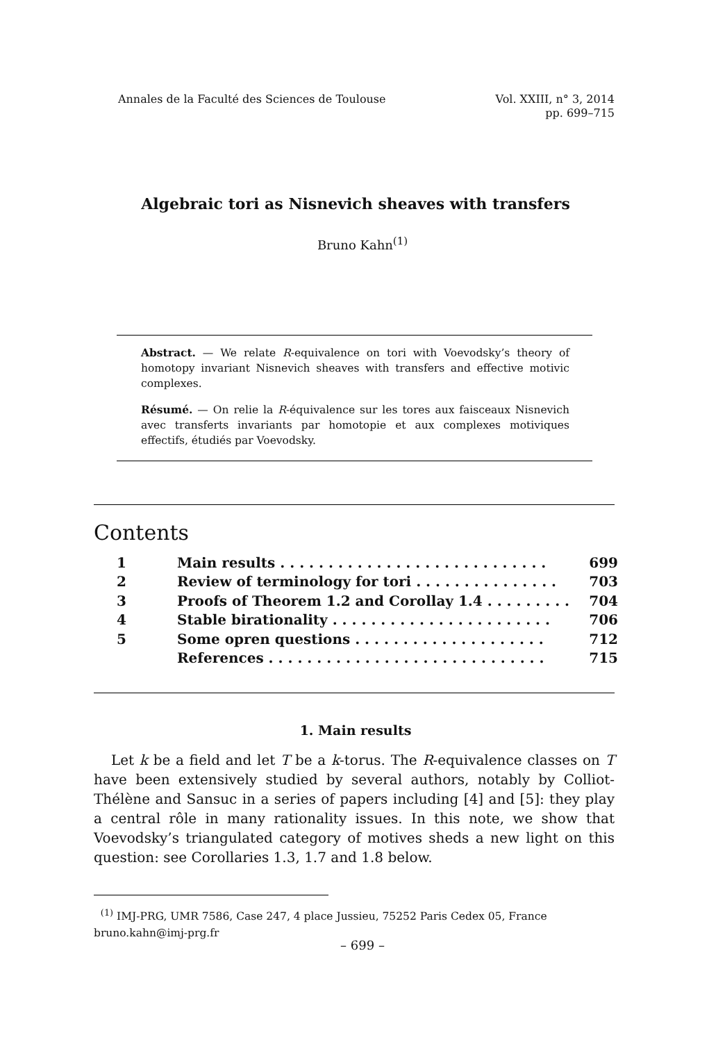Annales de la Faculté des Sciences de Toulouse Vol. XXIII, n° 3, 2014
pp. 699–715
Algebraic tori as Nisnevich sheaves with transfers
Bruno Kahn<sup>(1)</sup>
Abstract. — We relate R-equivalence on tori with Voevodsky’s theory of homotopy invariant Nisnevich sheaves with transfers and effective motivic complexes.
Résumé. — On relie la R-équivalence sur les tores aux faisceaux Nisnevich avec transferts invariants par homotopie et aux complexes motiviques effectifs, étudiés par Voevodsky.
Contents
| 1 | Main results . . . . . . . . . . . . . . . . . . . . . . . . . . . . | 699 |
| 2 | Review of terminology for tori . . . . . . . . . . . . . . . | 703 |
| 3 | Proofs of Theorem 1.2 and Corollay 1.4 . . . . . . . . . | 704 |
| 4 | Stable birationality . . . . . . . . . . . . . . . . . . . . . . . | 706 |
| 5 | Some opren questions . . . . . . . . . . . . . . . . . . . . | 712 |
| | References . . . . . . . . . . . . . . . . . . . . . . . . . . . . . | 715 |
1. Main results
Let k be a field and let T be a k-torus. The R-equivalence classes on T have been extensively studied by several authors, notably by Colliot-Thélène and Sansuc in a series of papers including [4] and [5]: they play a central rôle in many rationality issues. In this note, we show that Voevodsky’s triangulated category of motives sheds a new light on this question: see Corollaries 1.3, 1.7 and 1.8 below.
<sup>(1)</sup> IMJ-PRG, UMR 7586, Case 247, 4 place Jussieu, 75252 Paris Cedex 05, France
bruno.kahn@imj-prg.fr
– 699 –